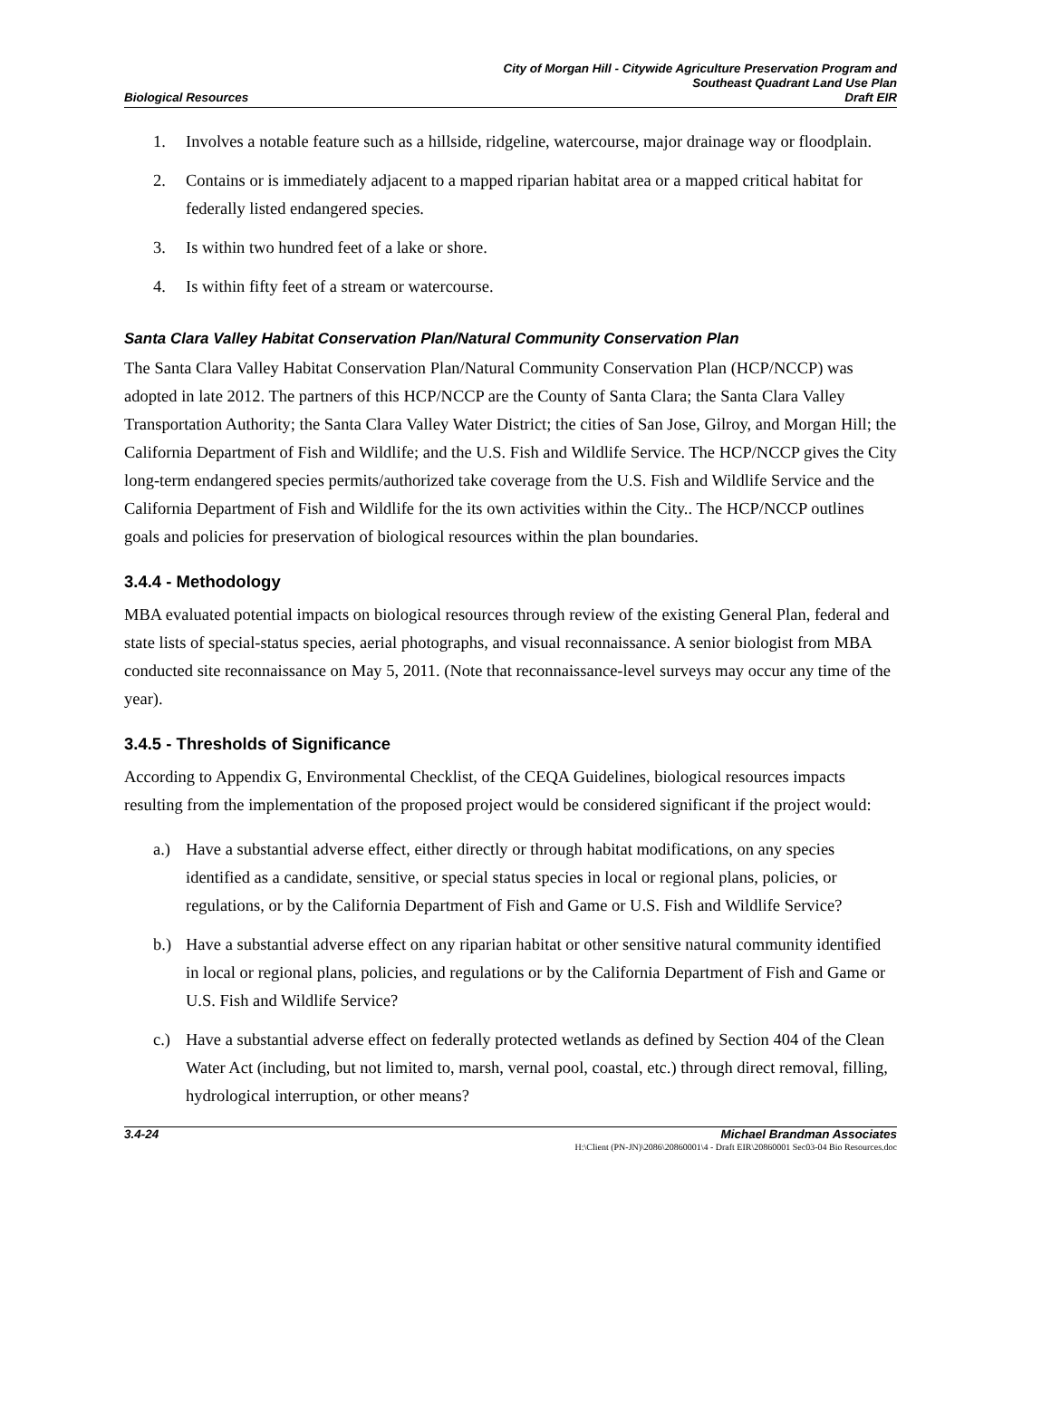Biological Resources
City of Morgan Hill - Citywide Agriculture Preservation Program and
Southeast Quadrant Land Use Plan
Draft EIR
1. Involves a notable feature such as a hillside, ridgeline, watercourse, major drainage way or floodplain.
2. Contains or is immediately adjacent to a mapped riparian habitat area or a mapped critical habitat for federally listed endangered species.
3. Is within two hundred feet of a lake or shore.
4. Is within fifty feet of a stream or watercourse.
Santa Clara Valley Habitat Conservation Plan/Natural Community Conservation Plan
The Santa Clara Valley Habitat Conservation Plan/Natural Community Conservation Plan (HCP/NCCP) was adopted in late 2012. The partners of this HCP/NCCP are the County of Santa Clara; the Santa Clara Valley Transportation Authority; the Santa Clara Valley Water District; the cities of San Jose, Gilroy, and Morgan Hill; the California Department of Fish and Wildlife; and the U.S. Fish and Wildlife Service. The HCP/NCCP gives the City long-term endangered species permits/authorized take coverage from the U.S. Fish and Wildlife Service and the California Department of Fish and Wildlife for the its own activities within the City.. The HCP/NCCP outlines goals and policies for preservation of biological resources within the plan boundaries.
3.4.4 - Methodology
MBA evaluated potential impacts on biological resources through review of the existing General Plan, federal and state lists of special-status species, aerial photographs, and visual reconnaissance. A senior biologist from MBA conducted site reconnaissance on May 5, 2011. (Note that reconnaissance-level surveys may occur any time of the year).
3.4.5 - Thresholds of Significance
According to Appendix G, Environmental Checklist, of the CEQA Guidelines, biological resources impacts resulting from the implementation of the proposed project would be considered significant if the project would:
a.) Have a substantial adverse effect, either directly or through habitat modifications, on any species identified as a candidate, sensitive, or special status species in local or regional plans, policies, or regulations, or by the California Department of Fish and Game or U.S. Fish and Wildlife Service?
b.) Have a substantial adverse effect on any riparian habitat or other sensitive natural community identified in local or regional plans, policies, and regulations or by the California Department of Fish and Game or U.S. Fish and Wildlife Service?
c.) Have a substantial adverse effect on federally protected wetlands as defined by Section 404 of the Clean Water Act (including, but not limited to, marsh, vernal pool, coastal, etc.) through direct removal, filling, hydrological interruption, or other means?
3.4-24 Michael Brandman Associates
H:\Client (PN-JN)\2086\20860001\4 - Draft EIR\20860001 Sec03-04 Bio Resources.doc